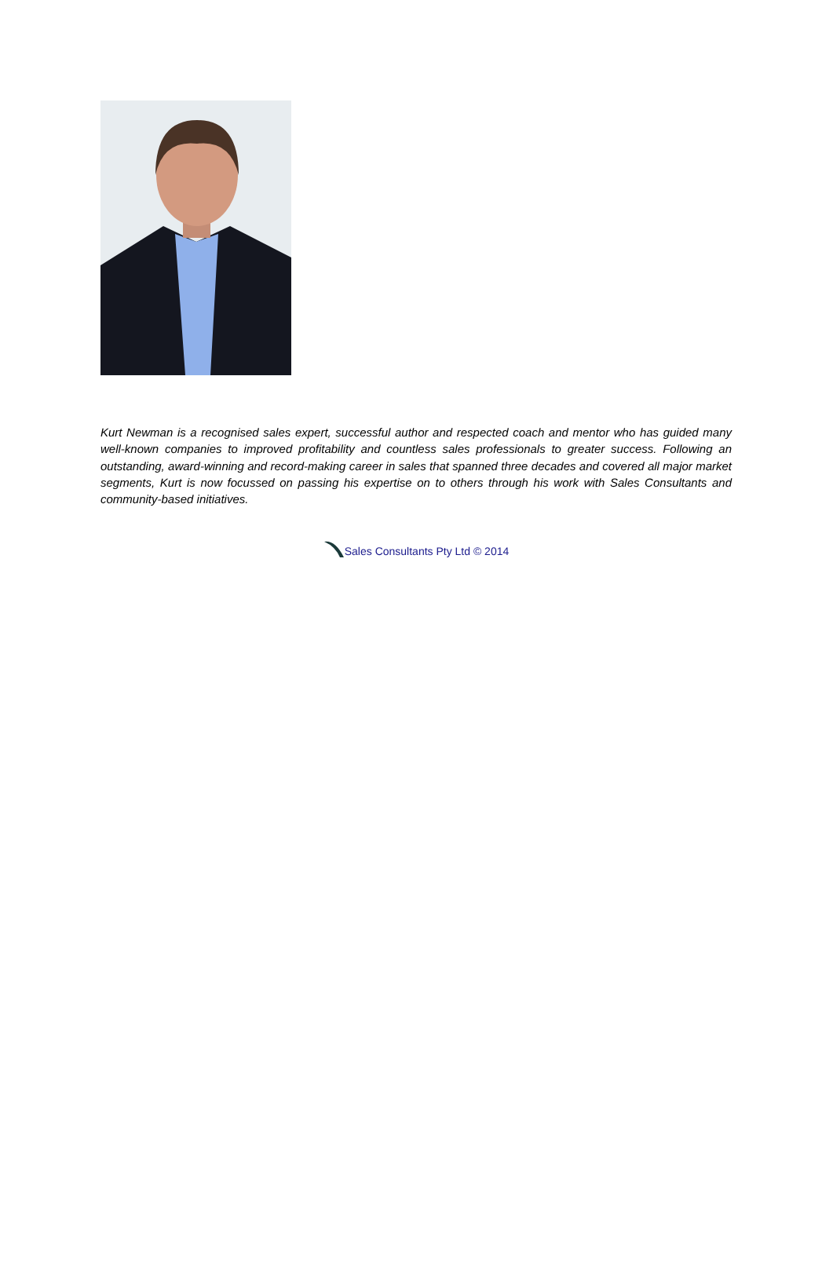Kurt Newman is a recognised sales expert, successful author and respected coach and mentor who has guided many well-known companies to improved profitability and countless sales professionals to greater success. Following an outstanding, award-winning and record-making career in sales that spanned three decades and covered all major market segments, Kurt is now focussed on passing his expertise on to others through his work with Sales Consultants and community-based initiatives.
Sales Consultants Pty Ltd © 2014